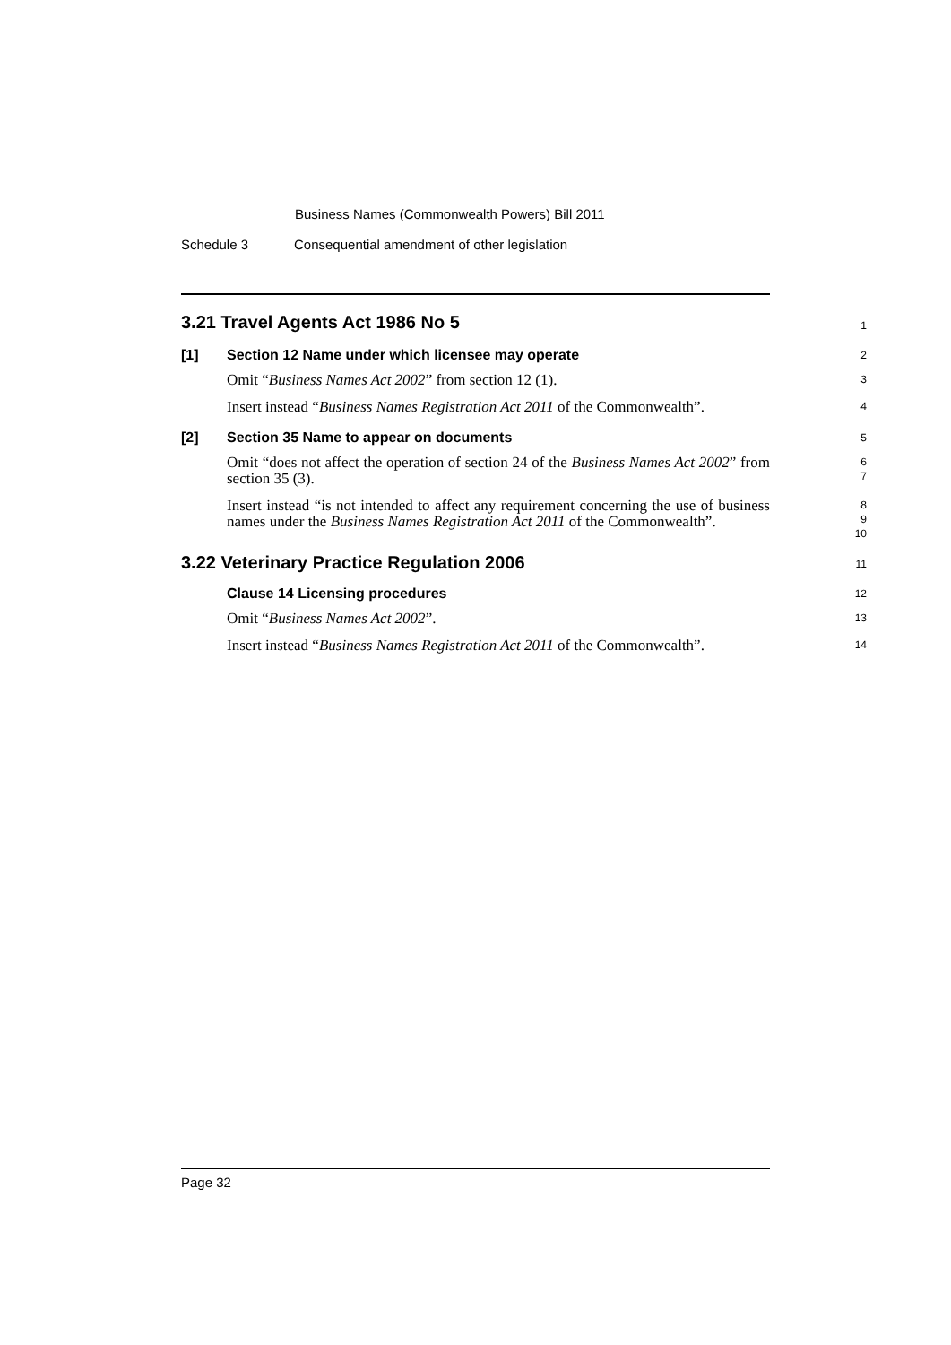Business Names (Commonwealth Powers) Bill 2011
Schedule 3 Consequential amendment of other legislation
3.21 Travel Agents Act 1986 No 5
1
[1] Section 12 Name under which licensee may operate
2
Omit “Business Names Act 2002” from section 12 (1).
3
Insert instead “Business Names Registration Act 2011 of the Commonwealth”.
4
[2] Section 35 Name to appear on documents
5
Omit “does not affect the operation of section 24 of the Business Names Act 2002” from section 35 (3).
6
7
Insert instead “is not intended to affect any requirement concerning the use of business names under the Business Names Registration Act 2011 of the Commonwealth”.
8
9
10
3.22 Veterinary Practice Regulation 2006
11
Clause 14 Licensing procedures
12
Omit “Business Names Act 2002”.
13
Insert instead “Business Names Registration Act 2011 of the Commonwealth”.
14
Page 32